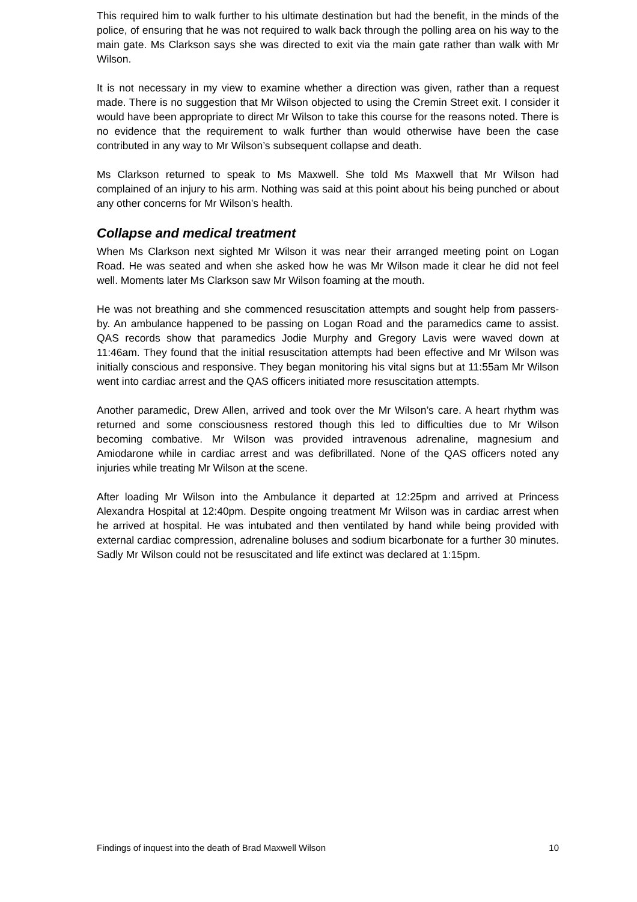This required him to walk further to his ultimate destination but had the benefit, in the minds of the police, of ensuring that he was not required to walk back through the polling area on his way to the main gate. Ms Clarkson says she was directed to exit via the main gate rather than walk with Mr Wilson.
It is not necessary in my view to examine whether a direction was given, rather than a request made. There is no suggestion that Mr Wilson objected to using the Cremin Street exit. I consider it would have been appropriate to direct Mr Wilson to take this course for the reasons noted. There is no evidence that the requirement to walk further than would otherwise have been the case contributed in any way to Mr Wilson’s subsequent collapse and death.
Ms Clarkson returned to speak to Ms Maxwell. She told Ms Maxwell that Mr Wilson had complained of an injury to his arm. Nothing was said at this point about his being punched or about any other concerns for Mr Wilson’s health.
Collapse and medical treatment
When Ms Clarkson next sighted Mr Wilson it was near their arranged meeting point on Logan Road. He was seated and when she asked how he was Mr Wilson made it clear he did not feel well. Moments later Ms Clarkson saw Mr Wilson foaming at the mouth.
He was not breathing and she commenced resuscitation attempts and sought help from passers-by. An ambulance happened to be passing on Logan Road and the paramedics came to assist. QAS records show that paramedics Jodie Murphy and Gregory Lavis were waved down at 11:46am. They found that the initial resuscitation attempts had been effective and Mr Wilson was initially conscious and responsive. They began monitoring his vital signs but at 11:55am Mr Wilson went into cardiac arrest and the QAS officers initiated more resuscitation attempts.
Another paramedic, Drew Allen, arrived and took over the Mr Wilson’s care. A heart rhythm was returned and some consciousness restored though this led to difficulties due to Mr Wilson becoming combative. Mr Wilson was provided intravenous adrenaline, magnesium and Amiodarone while in cardiac arrest and was defibrillated. None of the QAS officers noted any injuries while treating Mr Wilson at the scene.
After loading Mr Wilson into the Ambulance it departed at 12:25pm and arrived at Princess Alexandra Hospital at 12:40pm. Despite ongoing treatment Mr Wilson was in cardiac arrest when he arrived at hospital. He was intubated and then ventilated by hand while being provided with external cardiac compression, adrenaline boluses and sodium bicarbonate for a further 30 minutes. Sadly Mr Wilson could not be resuscitated and life extinct was declared at 1:15pm.
Findings of inquest into the death of Brad Maxwell Wilson 10